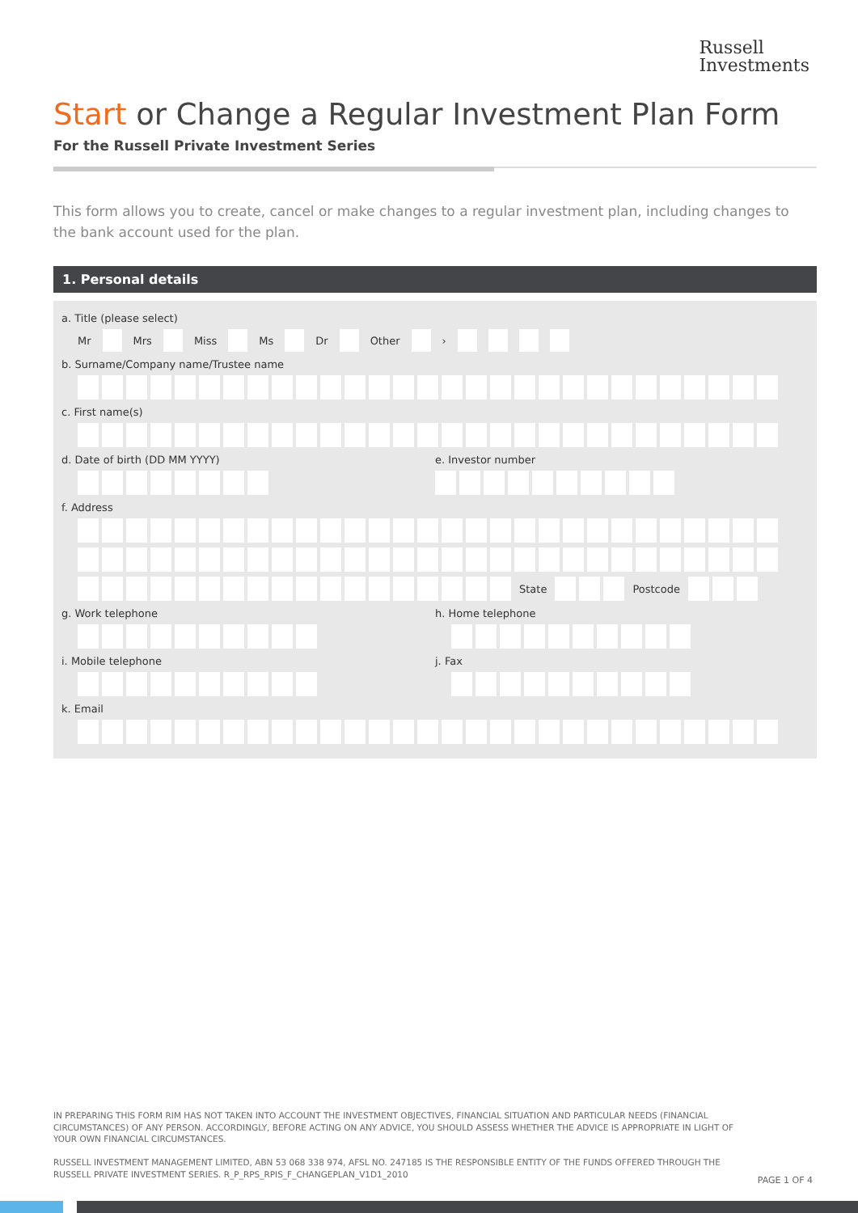Russell
Investments
Start or Change a Regular Investment Plan Form
For the Russell Private Investment Series
This form allows you to create, cancel or make changes to a regular investment plan, including changes to the bank account used for the plan.
1. Personal details
a. Title (please select)
Mr Mrs Miss Ms Dr Other ›
b. Surname/Company name/Trustee name
c. First name(s)
d. Date of birth (DD MM YYYY) e. Investor number
f. Address
State Postcode
g. Work telephone h. Home telephone
i. Mobile telephone j. Fax
k. Email
IN PREPARING THIS FORM RIM HAS NOT TAKEN INTO ACCOUNT THE INVESTMENT OBJECTIVES, FINANCIAL SITUATION AND PARTICULAR NEEDS (FINANCIAL CIRCUMSTANCES) OF ANY PERSON. ACCORDINGLY, BEFORE ACTING ON ANY ADVICE, YOU SHOULD ASSESS WHETHER THE ADVICE IS APPROPRIATE IN LIGHT OF YOUR OWN FINANCIAL CIRCUMSTANCES.
RUSSELL INVESTMENT MANAGEMENT LIMITED, ABN 53 068 338 974, AFSL NO. 247185 IS THE RESPONSIBLE ENTITY OF THE FUNDS OFFERED THROUGH THE RUSSELL PRIVATE INVESTMENT SERIES. R_P_RPS_RPIS_F_CHANGEPLAN_V1D1_2010
PAGE 1 OF 4